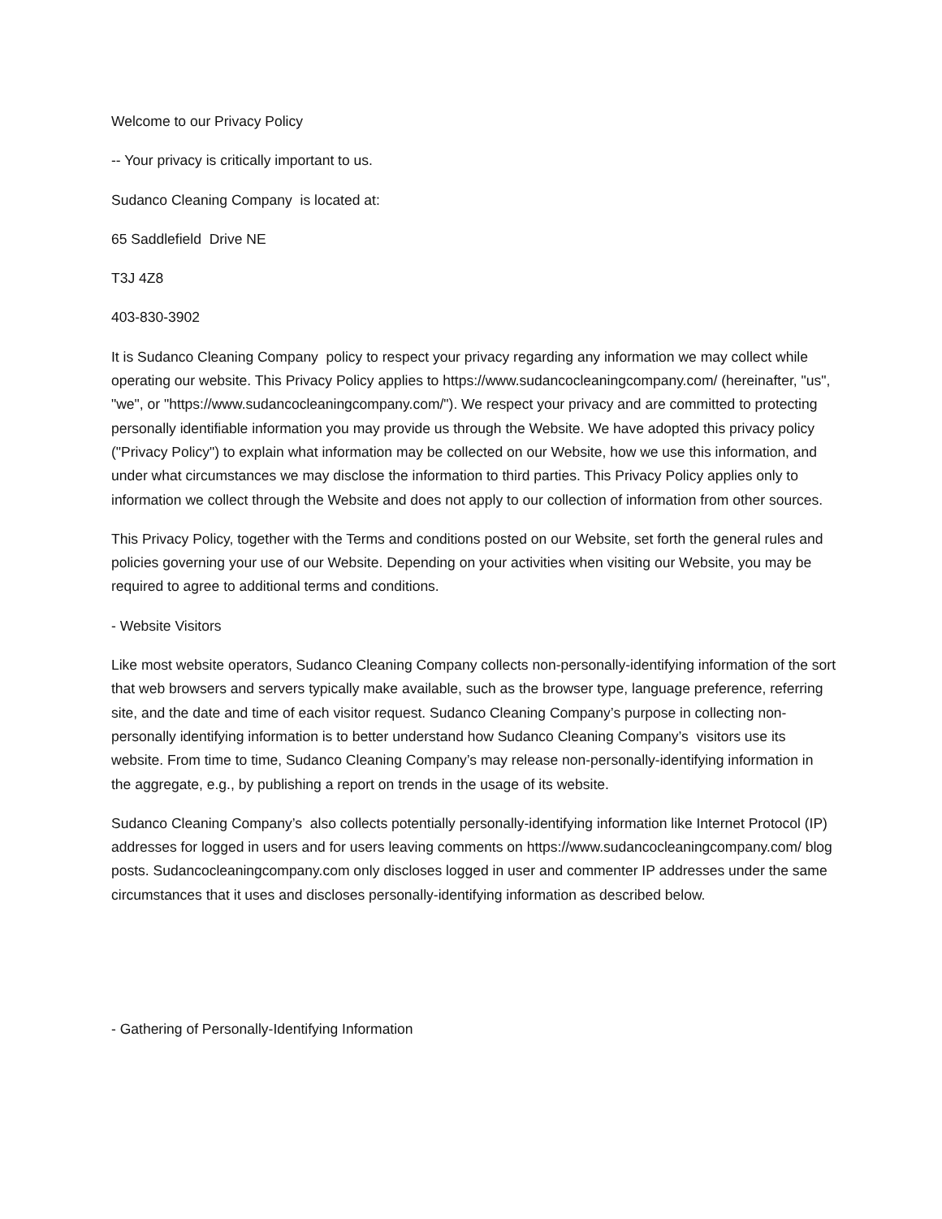Welcome to our Privacy Policy
-- Your privacy is critically important to us.
Sudanco Cleaning Company is located at:
65 Saddlefield Drive NE
T3J 4Z8
403-830-3902
It is Sudanco Cleaning Company policy to respect your privacy regarding any information we may collect while operating our website. This Privacy Policy applies to https://www.sudancocleaningcompany.com/ (hereinafter, "us", "we", or "https://www.sudancocleaningcompany.com/"). We respect your privacy and are committed to protecting personally identifiable information you may provide us through the Website. We have adopted this privacy policy ("Privacy Policy") to explain what information may be collected on our Website, how we use this information, and under what circumstances we may disclose the information to third parties. This Privacy Policy applies only to information we collect through the Website and does not apply to our collection of information from other sources.
This Privacy Policy, together with the Terms and conditions posted on our Website, set forth the general rules and policies governing your use of our Website. Depending on your activities when visiting our Website, you may be required to agree to additional terms and conditions.
- Website Visitors
Like most website operators, Sudanco Cleaning Company collects non-personally-identifying information of the sort that web browsers and servers typically make available, such as the browser type, language preference, referring site, and the date and time of each visitor request. Sudanco Cleaning Company’s purpose in collecting non-personally identifying information is to better understand how Sudanco Cleaning Company’s visitors use its website. From time to time, Sudanco Cleaning Company’s may release non-personally-identifying information in the aggregate, e.g., by publishing a report on trends in the usage of its website.
Sudanco Cleaning Company’s also collects potentially personally-identifying information like Internet Protocol (IP) addresses for logged in users and for users leaving comments on https://www.sudancocleaningcompany.com/ blog posts. Sudancocleaningcompany.com only discloses logged in user and commenter IP addresses under the same circumstances that it uses and discloses personally-identifying information as described below.
- Gathering of Personally-Identifying Information